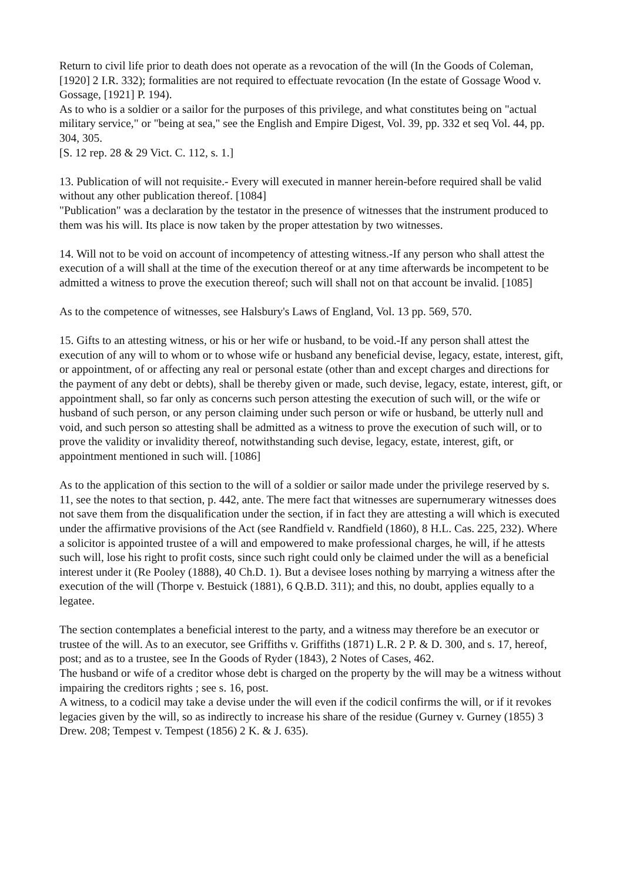Return to civil life prior to death does not operate as a revocation of the will (In the Goods of Coleman, [1920] 2 I.R. 332); formalities are not required to effectuate revocation (In the estate of Gossage Wood v. Gossage, [1921] P. 194).
As to who is a soldier or a sailor for the purposes of this privilege, and what constitutes being on "actual military service," or "being at sea," see the English and Empire Digest, Vol. 39, pp. 332 et seq Vol. 44, pp. 304, 305.
[S. 12 rep. 28 & 29 Vict. C. 112, s. 1.]
13. Publication of will not requisite.- Every will executed in manner herein-before required shall be valid without any other publication thereof. [1084]
"Publication" was a declaration by the testator in the presence of witnesses that the instrument produced to them was his will. Its place is now taken by the proper attestation by two witnesses.
14. Will not to be void on account of incompetency of attesting witness.-If any person who shall attest the execution of a will shall at the time of the execution thereof or at any time afterwards be incompetent to be admitted a witness to prove the execution thereof; such will shall not on that account be invalid. [1085]
As to the competence of witnesses, see Halsbury's Laws of England, Vol. 13 pp. 569, 570.
15. Gifts to an attesting witness, or his or her wife or husband, to be void.-If any person shall attest the execution of any will to whom or to whose wife or husband any beneficial devise, legacy, estate, interest, gift, or appointment, of or affecting any real or personal estate (other than and except charges and directions for the payment of any debt or debts), shall be thereby given or made, such devise, legacy, estate, interest, gift, or appointment shall, so far only as concerns such person attesting the execution of such will, or the wife or husband of such person, or any person claiming under such person or wife or husband, be utterly null and void, and such person so attesting shall be admitted as a witness to prove the execution of such will, or to prove the validity or invalidity thereof, notwithstanding such devise, legacy, estate, interest, gift, or appointment mentioned in such will. [1086]
As to the application of this section to the will of a soldier or sailor made under the privilege reserved by s. 11, see the notes to that section, p. 442, ante. The mere fact that witnesses are supernumerary witnesses does not save them from the disqualification under the section, if in fact they are attesting a will which is executed under the affirmative provisions of the Act (see Randfield v. Randfield (1860), 8 H.L. Cas. 225, 232). Where a solicitor is appointed trustee of a will and empowered to make professional charges, he will, if he attests such will, lose his right to profit costs, since such right could only be claimed under the will as a beneficial interest under it (Re Pooley (1888), 40 Ch.D. 1). But a devisee loses nothing by marrying a witness after the execution of the will (Thorpe v. Bestuick (1881), 6 Q.B.D. 311); and this, no doubt, applies equally to a legatee.
The section contemplates a beneficial interest to the party, and a witness may therefore be an executor or trustee of the will. As to an executor, see Griffiths v. Griffiths (1871) L.R. 2 P. & D. 300, and s. 17, hereof, post; and as to a trustee, see In the Goods of Ryder (1843), 2 Notes of Cases, 462.
The husband or wife of a creditor whose debt is charged on the property by the will may be a witness without impairing the creditors rights ; see s. 16, post.
A witness, to a codicil may take a devise under the will even if the codicil confirms the will, or if it revokes legacies given by the will, so as indirectly to increase his share of the residue (Gurney v. Gurney (1855) 3 Drew. 208; Tempest v. Tempest (1856) 2 K. & J. 635).